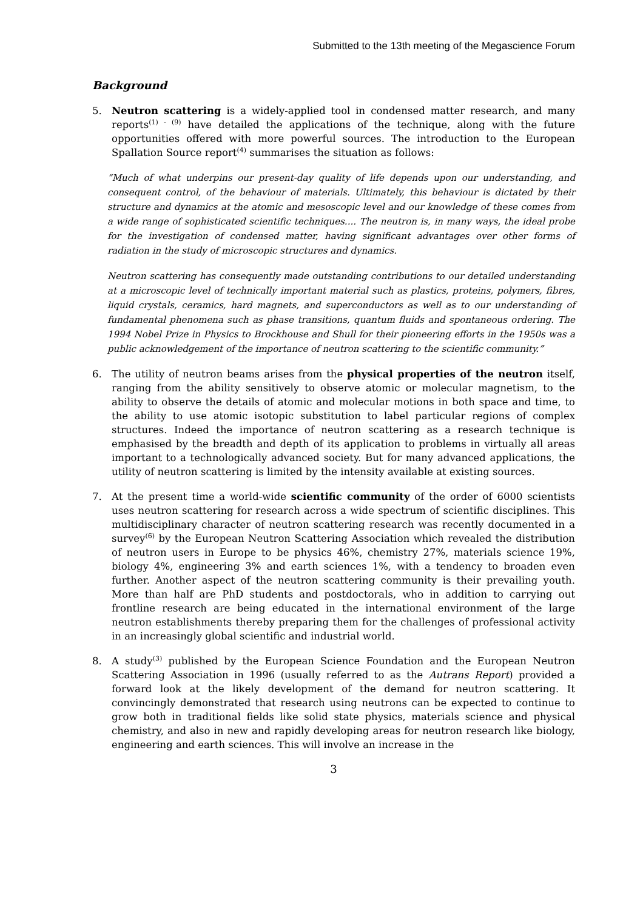Submitted to the 13th meeting of the Megascience Forum
Background
5. Neutron scattering is a widely-applied tool in condensed matter research, and many reports<sup>(1) - (9)</sup> have detailed the applications of the technique, along with the future opportunities offered with more powerful sources. The introduction to the European Spallation Source report<sup>(4)</sup> summarises the situation as follows:
“Much of what underpins our present-day quality of life depends upon our understanding, and consequent control, of the behaviour of materials. Ultimately, this behaviour is dictated by their structure and dynamics at the atomic and mesoscopic level and our knowledge of these comes from a wide range of sophisticated scientific techniques.... The neutron is, in many ways, the ideal probe for the investigation of condensed matter, having significant advantages over other forms of radiation in the study of microscopic structures and dynamics.
Neutron scattering has consequently made outstanding contributions to our detailed understanding at a microscopic level of technically important material such as plastics, proteins, polymers, fibres, liquid crystals, ceramics, hard magnets, and superconductors as well as to our understanding of fundamental phenomena such as phase transitions, quantum fluids and spontaneous ordering. The 1994 Nobel Prize in Physics to Brockhouse and Shull for their pioneering efforts in the 1950s was a public acknowledgement of the importance of neutron scattering to the scientific community.”
6. The utility of neutron beams arises from the physical properties of the neutron itself, ranging from the ability sensitively to observe atomic or molecular magnetism, to the ability to observe the details of atomic and molecular motions in both space and time, to the ability to use atomic isotopic substitution to label particular regions of complex structures. Indeed the importance of neutron scattering as a research technique is emphasised by the breadth and depth of its application to problems in virtually all areas important to a technologically advanced society. But for many advanced applications, the utility of neutron scattering is limited by the intensity available at existing sources.
7. At the present time a world-wide scientific community of the order of 6000 scientists uses neutron scattering for research across a wide spectrum of scientific disciplines. This multidisciplinary character of neutron scattering research was recently documented in a survey<sup>(6)</sup> by the European Neutron Scattering Association which revealed the distribution of neutron users in Europe to be physics 46%, chemistry 27%, materials science 19%, biology 4%, engineering 3% and earth sciences 1%, with a tendency to broaden even further. Another aspect of the neutron scattering community is their prevailing youth. More than half are PhD students and postdoctorals, who in addition to carrying out frontline research are being educated in the international environment of the large neutron establishments thereby preparing them for the challenges of professional activity in an increasingly global scientific and industrial world.
8. A study<sup>(3)</sup> published by the European Science Foundation and the European Neutron Scattering Association in 1996 (usually referred to as the Autrans Report) provided a forward look at the likely development of the demand for neutron scattering. It convincingly demonstrated that research using neutrons can be expected to continue to grow both in traditional fields like solid state physics, materials science and physical chemistry, and also in new and rapidly developing areas for neutron research like biology, engineering and earth sciences. This will involve an increase in the
3